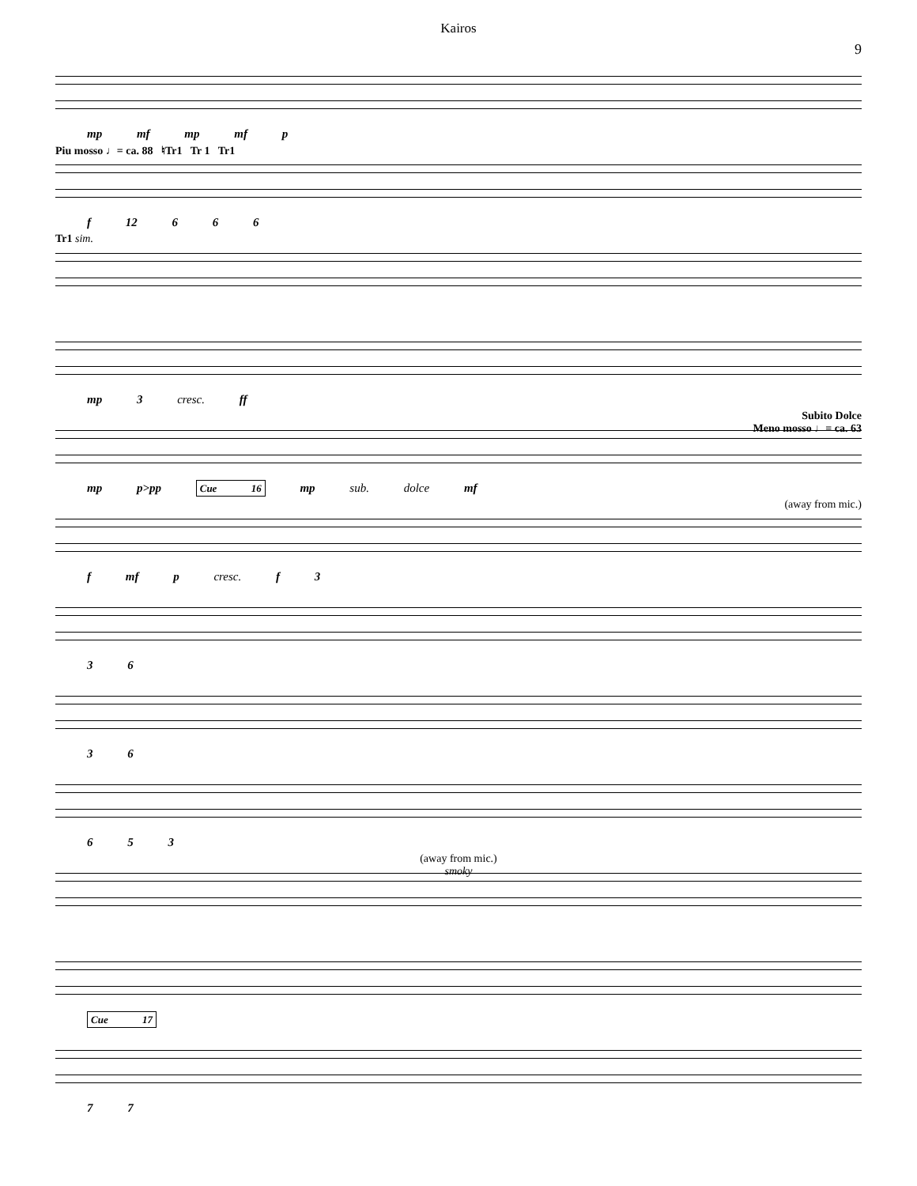Kairos
9
mp mf mp mf p
Piu mosso ♩= ca. 88 ♮Tr1 Tr 1 Tr1
f 12 6 6 6
Tr1 sim.
mp 3 cresc. ff
Subito Dolce
Meno mosso ♩= ca. 63
mp p>pp Cue 16 mp sub. dolce mf
(away from mic.)
f mf p cresc. f 3
3 6
3 6
6 5 3
(away from mic.)
smoky
Cue 17
7 7